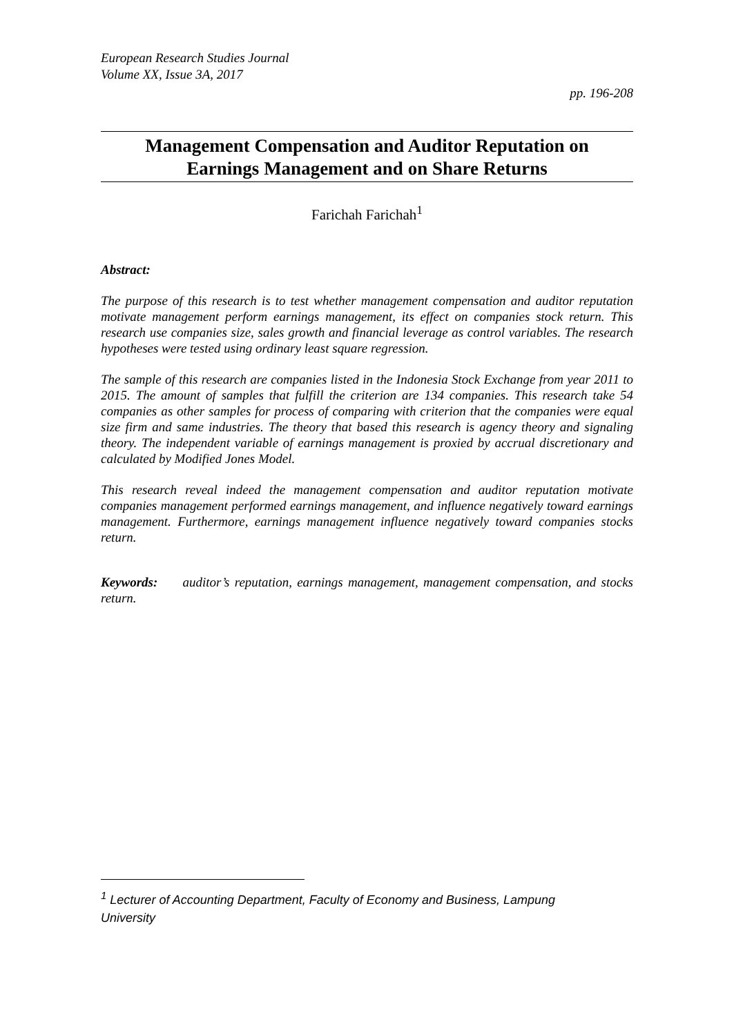European Research Studies Journal
Volume XX, Issue 3A, 2017
pp. 196-208
Management Compensation and Auditor Reputation on
Earnings Management and on Share Returns
Farichah Farichah<sup>1</sup>
Abstract:
The purpose of this research is to test whether management compensation and auditor reputation motivate management perform earnings management, its effect on companies stock return. This research use companies size, sales growth and financial leverage as control variables. The research hypotheses were tested using ordinary least square regression.
The sample of this research are companies listed in the Indonesia Stock Exchange from year 2011 to 2015. The amount of samples that fulfill the criterion are 134 companies. This research take 54 companies as other samples for process of comparing with criterion that the companies were equal size firm and same industries. The theory that based this research is agency theory and signaling theory. The independent variable of earnings management is proxied by accrual discretionary and calculated by Modified Jones Model.
This research reveal indeed the management compensation and auditor reputation motivate companies management performed earnings management, and influence negatively toward earnings management. Furthermore, earnings management influence negatively toward companies stocks return.
Keywords: auditor’s reputation, earnings management, management compensation, and stocks return.
<sup>1</sup> Lecturer of Accounting Department, Faculty of Economy and Business, Lampung University